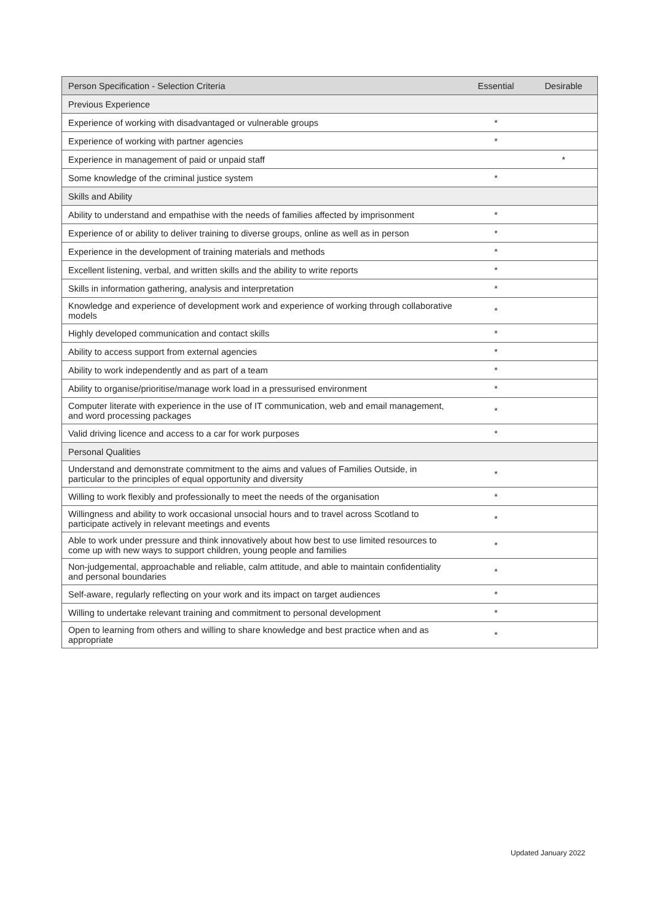| Person Specification - Selection Criteria | Essential | Desirable |
| --- | --- | --- |
| Previous Experience | | |
| Experience of working with disadvantaged or vulnerable groups | * | |
| Experience of working with partner agencies | * | |
| Experience in management of paid or unpaid staff | | * |
| Some knowledge of the criminal justice system | * | |
| Skills and Ability | | |
| Ability to understand and empathise with the needs of families affected by imprisonment | * | |
| Experience of or ability to deliver training to diverse groups, online as well as in person | * | |
| Experience in the development of training materials and methods | * | |
| Excellent listening, verbal, and written skills and the ability to write reports | * | |
| Skills in information gathering, analysis and interpretation | * | |
| Knowledge and experience of development work and experience of working through collaborative models | * | |
| Highly developed communication and contact skills | * | |
| Ability to access support from external agencies | * | |
| Ability to work independently and as part of a team | * | |
| Ability to organise/prioritise/manage work load in a pressurised environment | * | |
| Computer literate with experience in the use of IT communication, web and email management, and word processing packages | * | |
| Valid driving licence and access to a car for work purposes | * | |
| Personal Qualities | | |
| Understand and demonstrate commitment to the aims and values of Families Outside, in particular to the principles of equal opportunity and diversity | * | |
| Willing to work flexibly and professionally to meet the needs of the organisation | * | |
| Willingness and ability to work occasional unsocial hours and to travel across Scotland to participate actively in relevant meetings and events | * | |
| Able to work under pressure and think innovatively about how best to use limited resources to come up with new ways to support children, young people and families | * | |
| Non-judgemental, approachable and reliable, calm attitude, and able to maintain confidentiality and personal boundaries | * | |
| Self-aware, regularly reflecting on your work and its impact on target audiences | * | |
| Willing to undertake relevant training and commitment to personal development | * | |
| Open to learning from others and willing to share knowledge and best practice when and as appropriate | * | |
Updated January 2022